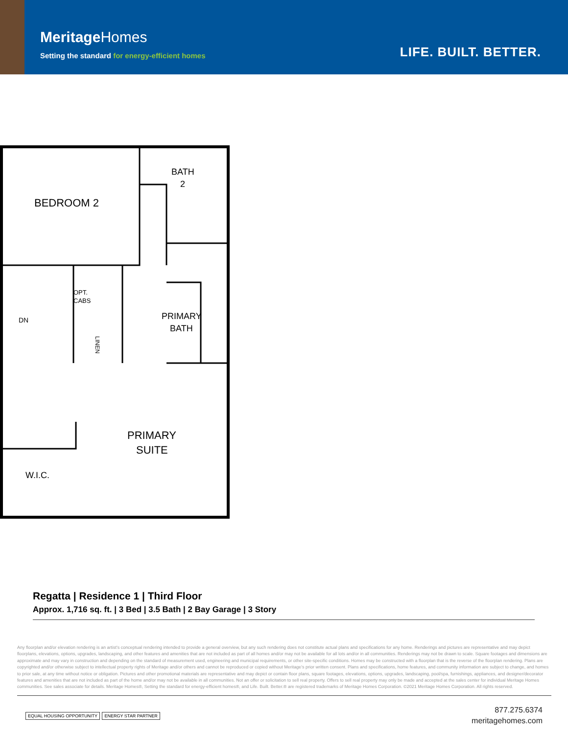MeritageHomes
Setting the standard for energy-efficient homes
LIFE. BUILT. BETTER.
BEDROOM 2
BATH
2
OPT.
CABS
PRIMARY
BATH
DN
PRIMARY
SUITE
W.I.C.
LINEN
Regatta | Residence 1 | Third Floor
Approx. 1,716 sq. ft. | 3 Bed | 3.5 Bath | 2 Bay Garage | 3 Story
Any floorplan and/or elevation rendering is an artist's conceptual rendering intended to provide a general overview, but any such rendering does not constitute actual plans and specifications for any home. Renderings and pictures are representative and may depict floorplans, elevations, options, upgrades, landscaping, and other features and amenities that are not included as part of all homes and/or may not be available for all lots and/or in all communities. Renderings may not be drawn to scale. Square footages and dimensions are approximate and may vary in construction and depending on the standard of measurement used, engineering and municipal requirements, or other site-specific conditions. Homes may be constructed with a floorplan that is the reverse of the floorplan rendering. Plans are copyrighted and/or otherwise subject to intellectual property rights of Meritage and/or others and cannot be reproduced or copied without Meritage's prior written consent. Plans and specifications, home features, and community information are subject to change, and homes to prior sale, at any time without notice or obligation. Pictures and other promotional materials are representative and may depict or contain floor plans, square footages, elevations, options, upgrades, landscaping, pool/spa, furnishings, appliances, and designer/decorator features and amenities that are not included as part of the home and/or may not be available in all communities. Not an offer or solicitation to sell real property. Offers to sell real property may only be made and accepted at the sales center for individual Meritage Homes communities. See sales associate for details. Meritage Homes®, Setting the standard for energy-efficient homes®, and Life. Built. Better.® are registered trademarks of Meritage Homes Corporation. ©2021 Meritage Homes Corporation. All rights reserved.
EQUAL HOUSING OPPORTUNITY ENERGY STAR PARTNER
877.275.6374
meritagehomes.com